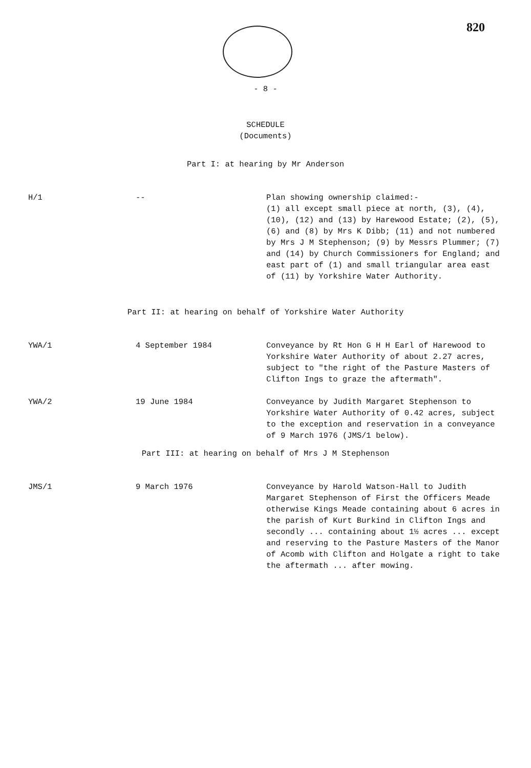820
- 8 -
SCHEDULE
(Documents)
Part I: at hearing by Mr Anderson
| H/1 | -- | Plan showing ownership claimed:- (1) all except small piece at north, (3), (4), (10), (12) and (13) by Harewood Estate; (2), (5), (6) and (8) by Mrs K Dibb; (11) and not numbered by Mrs J M Stephenson; (9) by Messrs Plummer; (7) and (14) by Church Commissioners for England; and east part of (1) and small triangular area east of (11) by Yorkshire Water Authority. |
Part II: at hearing on behalf of Yorkshire Water Authority
| YWA/1 | 4 September 1984 | Conveyance by Rt Hon G H H Earl of Harewood to Yorkshire Water Authority of about 2.27 acres, subject to "the right of the Pasture Masters of Clifton Ings to graze the aftermath". |
| YWA/2 | 19 June 1984 | Conveyance by Judith Margaret Stephenson to Yorkshire Water Authority of 0.42 acres, subject to the exception and reservation in a conveyance of 9 March 1976 (JMS/1 below). |
Part III: at hearing on behalf of Mrs J M Stephenson
| JMS/1 | 9 March 1976 | Conveyance by Harold Watson-Hall to Judith Margaret Stephenson of First the Officers Meade otherwise Kings Meade containing about 6 acres in the parish of Kurt Burkind in Clifton Ings and secondly ... containing about 1½ acres ... except and reserving to the Pasture Masters of the Manor of Acomb with Clifton and Holgate a right to take the aftermath ... after mowing. |